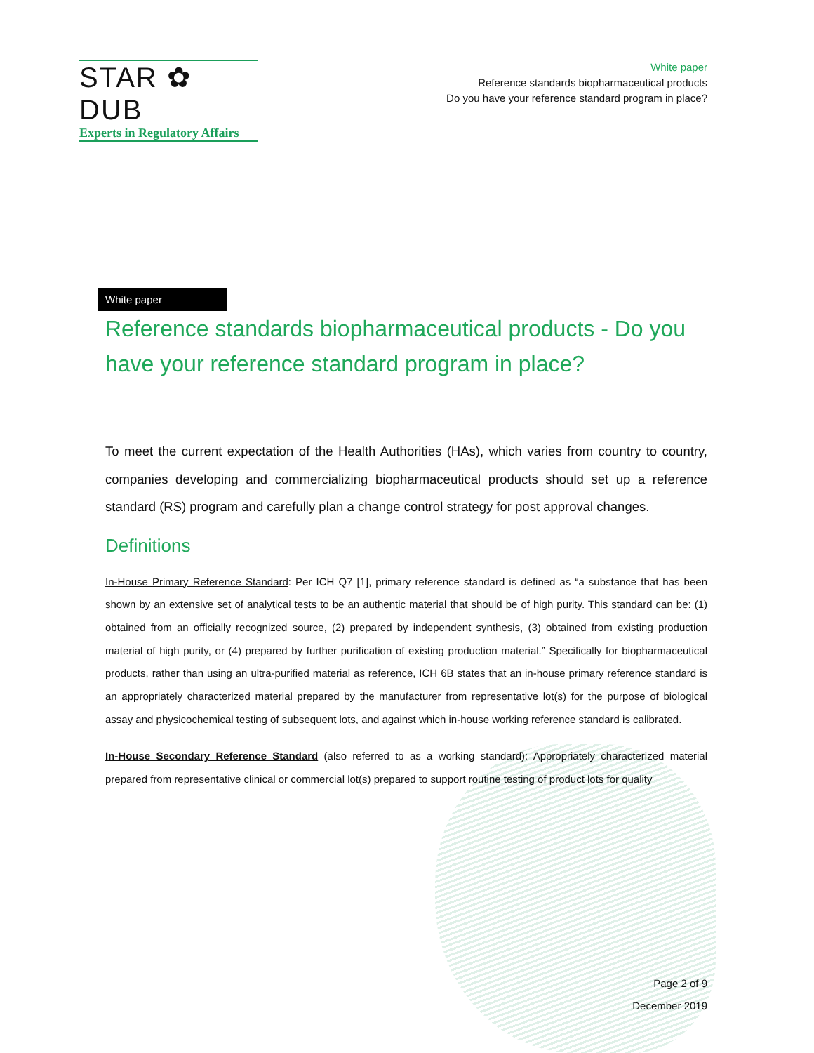STAR ✿ DUB
Experts in Regulatory Affairs
White paper
Reference standards biopharmaceutical products
Do you have your reference standard program in place?
White paper
Reference standards biopharmaceutical products - Do you have your reference standard program in place?
To meet the current expectation of the Health Authorities (HAs), which varies from country to country, companies developing and commercializing biopharmaceutical products should set up a reference standard (RS) program and carefully plan a change control strategy for post approval changes.
Definitions
In-House Primary Reference Standard: Per ICH Q7 [1], primary reference standard is defined as “a substance that has been shown by an extensive set of analytical tests to be an authentic material that should be of high purity. This standard can be: (1) obtained from an officially recognized source, (2) prepared by independent synthesis, (3) obtained from existing production material of high purity, or (4) prepared by further purification of existing production material.” Specifically for biopharmaceutical products, rather than using an ultra-purified material as reference, ICH 6B states that an in-house primary reference standard is an appropriately characterized material prepared by the manufacturer from representative lot(s) for the purpose of biological assay and physicochemical testing of subsequent lots, and against which in-house working reference standard is calibrated.
In-House Secondary Reference Standard (also referred to as a working standard): Appropriately characterized material prepared from representative clinical or commercial lot(s) prepared to support routine testing of product lots for quality
Page 2 of 9
December 2019